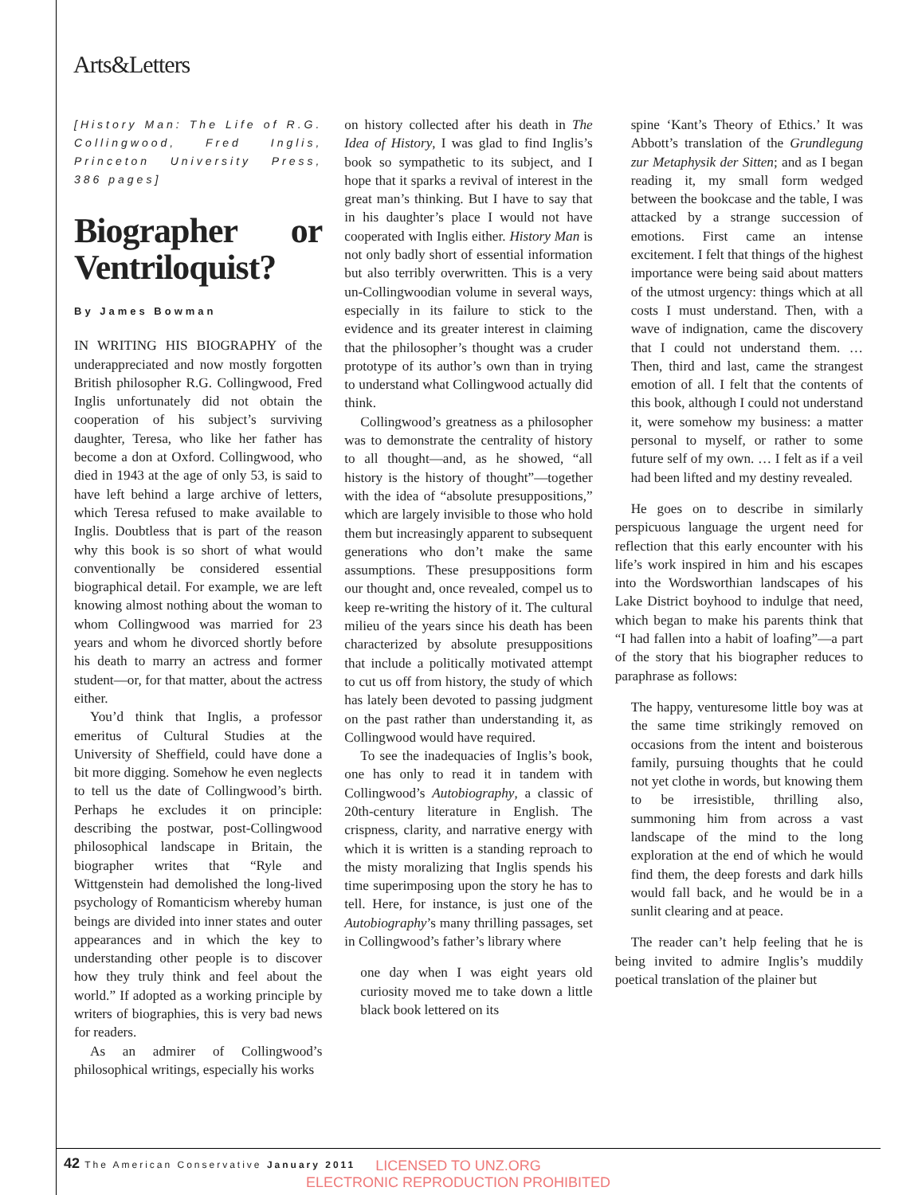Arts&Letters
[History Man: The Life of R.G. Collingwood, Fred Inglis, Princeton University Press, 386 pages]
Biographer or Ventriloquist?
By James Bowman
IN WRITING HIS BIOGRAPHY of the underappreciated and now mostly forgotten British philosopher R.G. Collingwood, Fred Inglis unfortunately did not obtain the cooperation of his subject’s surviving daughter, Teresa, who like her father has become a don at Oxford. Collingwood, who died in 1943 at the age of only 53, is said to have left behind a large archive of letters, which Teresa refused to make available to Inglis. Doubtless that is part of the reason why this book is so short of what would conventionally be considered essential biographical detail. For example, we are left knowing almost nothing about the woman to whom Collingwood was married for 23 years and whom he divorced shortly before his death to marry an actress and former student—or, for that matter, about the actress either.
You’d think that Inglis, a professor emeritus of Cultural Studies at the University of Sheffield, could have done a bit more digging. Somehow he even neglects to tell us the date of Collingwood’s birth. Perhaps he excludes it on principle: describing the postwar, post-Collingwood philosophical landscape in Britain, the biographer writes that “Ryle and Wittgenstein had demolished the long-lived psychology of Romanticism whereby human beings are divided into inner states and outer appearances and in which the key to understanding other people is to discover how they truly think and feel about the world.” If adopted as a working principle by writers of biographies, this is very bad news for readers.
As an admirer of Collingwood’s philosophical writings, especially his works
on history collected after his death in The Idea of History, I was glad to find Inglis’s book so sympathetic to its subject, and I hope that it sparks a revival of interest in the great man’s thinking. But I have to say that in his daughter’s place I would not have cooperated with Inglis either. History Man is not only badly short of essential information but also terribly overwritten. This is a very un-Collingwoodian volume in several ways, especially in its failure to stick to the evidence and its greater interest in claiming that the philosopher’s thought was a cruder prototype of its author’s own than in trying to understand what Collingwood actually did think.
Collingwood’s greatness as a philosopher was to demonstrate the centrality of history to all thought—and, as he showed, “all history is the history of thought”—together with the idea of “absolute presuppositions,” which are largely invisible to those who hold them but increasingly apparent to subsequent generations who don’t make the same assumptions. These presuppositions form our thought and, once revealed, compel us to keep re-writing the history of it. The cultural milieu of the years since his death has been characterized by absolute presuppositions that include a politically motivated attempt to cut us off from history, the study of which has lately been devoted to passing judgment on the past rather than understanding it, as Collingwood would have required.
To see the inadequacies of Inglis’s book, one has only to read it in tandem with Collingwood’s Autobiography, a classic of 20th-century literature in English. The crispness, clarity, and narrative energy with which it is written is a standing reproach to the misty moralizing that Inglis spends his time superimposing upon the story he has to tell. Here, for instance, is just one of the Autobiography’s many thrilling passages, set in Collingwood’s father’s library where
one day when I was eight years old curiosity moved me to take down a little black book lettered on its
spine ‘Kant’s Theory of Ethics.’ It was Abbott’s translation of the Grundlegung zur Metaphysik der Sitten; and as I began reading it, my small form wedged between the bookcase and the table, I was attacked by a strange succession of emotions. First came an intense excitement. I felt that things of the highest importance were being said about matters of the utmost urgency: things which at all costs I must understand. Then, with a wave of indignation, came the discovery that I could not understand them. … Then, third and last, came the strangest emotion of all. I felt that the contents of this book, although I could not understand it, were somehow my business: a matter personal to myself, or rather to some future self of my own. … I felt as if a veil had been lifted and my destiny revealed.
He goes on to describe in similarly perspicuous language the urgent need for reflection that this early encounter with his life’s work inspired in him and his escapes into the Wordsworthian landscapes of his Lake District boyhood to indulge that need, which began to make his parents think that “I had fallen into a habit of loafing”—a part of the story that his biographer reduces to paraphrase as follows:
The happy, venturesome little boy was at the same time strikingly removed on occasions from the intent and boisterous family, pursuing thoughts that he could not yet clothe in words, but knowing them to be irresistible, thrilling also, summoning him from across a vast landscape of the mind to the long exploration at the end of which he would find them, the deep forests and dark hills would fall back, and he would be in a sunlit clearing and at peace.
The reader can’t help feeling that he is being invited to admire Inglis’s muddily poetical translation of the plainer but
42 The American Conservative January 2011
LICENSED TO UNZ.ORG
ELECTRONIC REPRODUCTION PROHIBITED